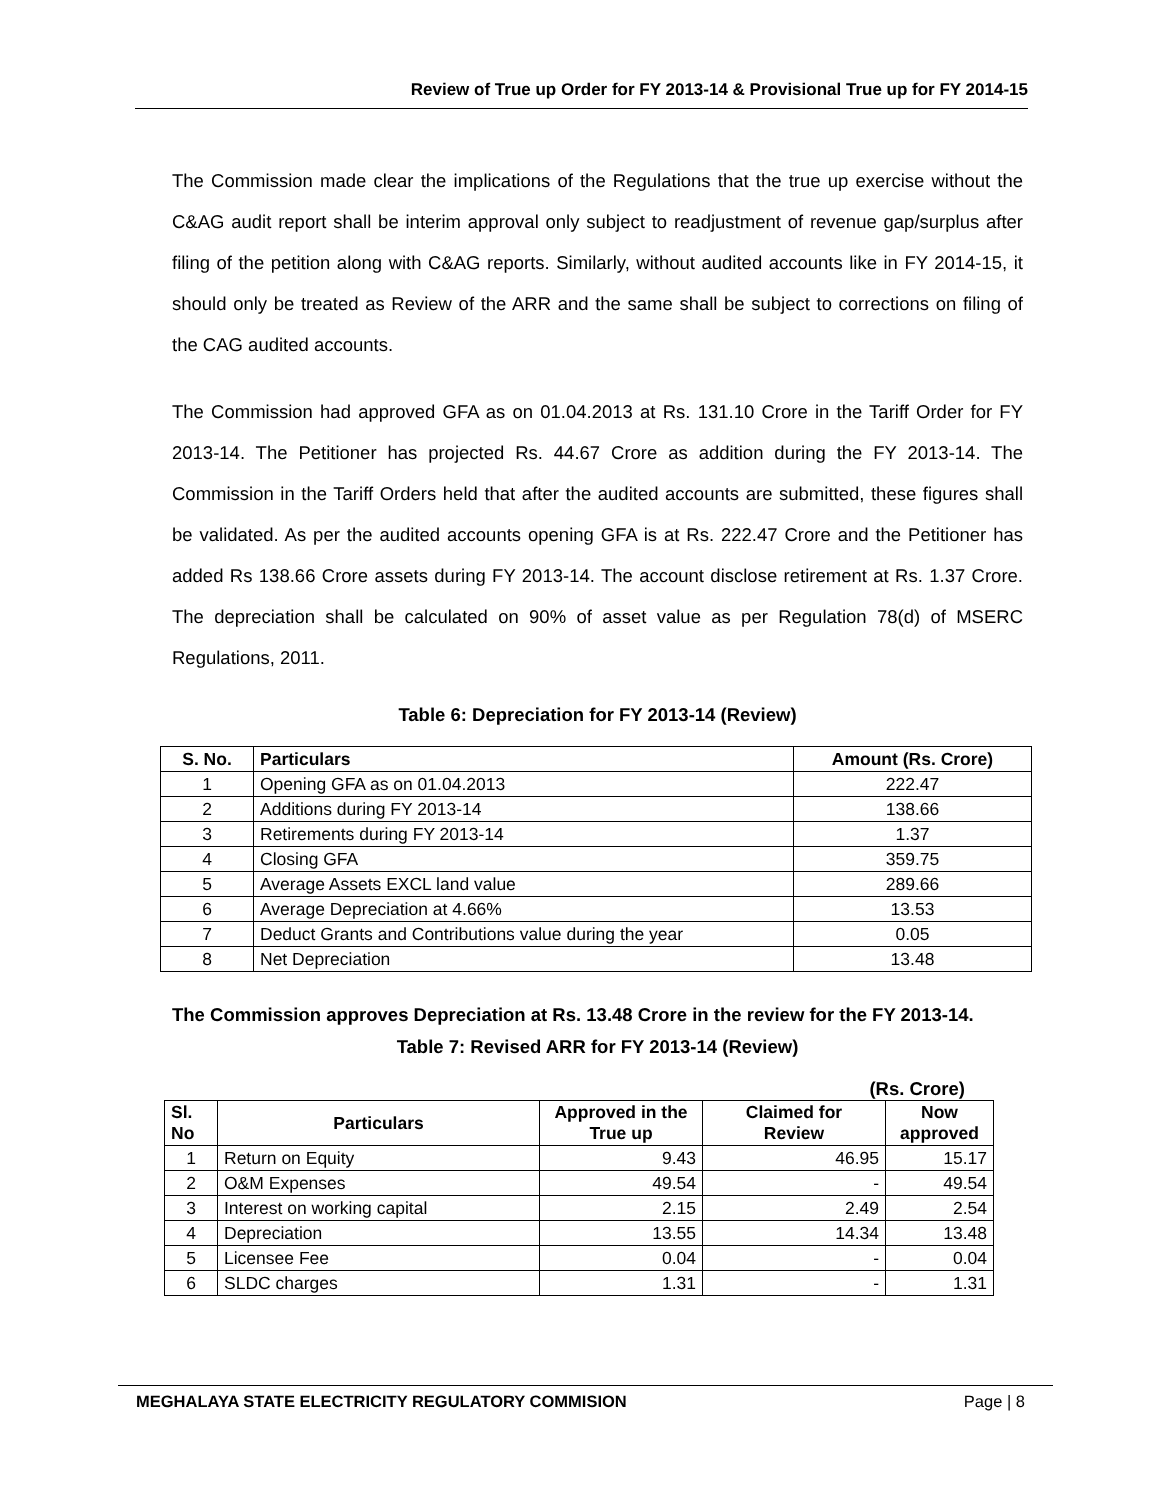Review of True up Order for FY 2013-14 & Provisional True up for FY 2014-15
The Commission made clear the implications of the Regulations that the true up exercise without the C&AG audit report shall be interim approval only subject to readjustment of revenue gap/surplus after filing of the petition along with C&AG reports. Similarly, without audited accounts like in FY 2014-15, it should only be treated as Review of the ARR and the same shall be subject to corrections on filing of the CAG audited accounts.
The Commission had approved GFA as on 01.04.2013 at Rs. 131.10 Crore in the Tariff Order for FY 2013-14. The Petitioner has projected Rs. 44.67 Crore as addition during the FY 2013-14. The Commission in the Tariff Orders held that after the audited accounts are submitted, these figures shall be validated. As per the audited accounts opening GFA is at Rs. 222.47 Crore and the Petitioner has added Rs 138.66 Crore assets during FY 2013-14. The account disclose retirement at Rs. 1.37 Crore. The depreciation shall be calculated on 90% of asset value as per Regulation 78(d) of MSERC Regulations, 2011.
Table 6: Depreciation for FY 2013-14 (Review)
| S. No. | Particulars | Amount (Rs. Crore) |
| --- | --- | --- |
| 1 | Opening GFA as on 01.04.2013 | 222.47 |
| 2 | Additions during FY 2013-14 | 138.66 |
| 3 | Retirements during FY 2013-14 | 1.37 |
| 4 | Closing GFA | 359.75 |
| 5 | Average Assets EXCL land value | 289.66 |
| 6 | Average Depreciation at 4.66% | 13.53 |
| 7 | Deduct Grants and Contributions value during the year | 0.05 |
| 8 | Net Depreciation | 13.48 |
The Commission approves Depreciation at Rs. 13.48 Crore in the review for the FY 2013-14.
Table 7: Revised ARR for FY 2013-14 (Review)
(Rs. Crore)
| Sl. No | Particulars | Approved in the True up | Claimed for Review | Now approved |
| --- | --- | --- | --- | --- |
| 1 | Return on Equity | 9.43 | 46.95 | 15.17 |
| 2 | O&M Expenses | 49.54 | - | 49.54 |
| 3 | Interest on working capital | 2.15 | 2.49 | 2.54 |
| 4 | Depreciation | 13.55 | 14.34 | 13.48 |
| 5 | Licensee Fee | 0.04 | - | 0.04 |
| 6 | SLDC charges | 1.31 | - | 1.31 |
MEGHALAYA STATE ELECTRICITY REGULATORY COMMISION Page | 8